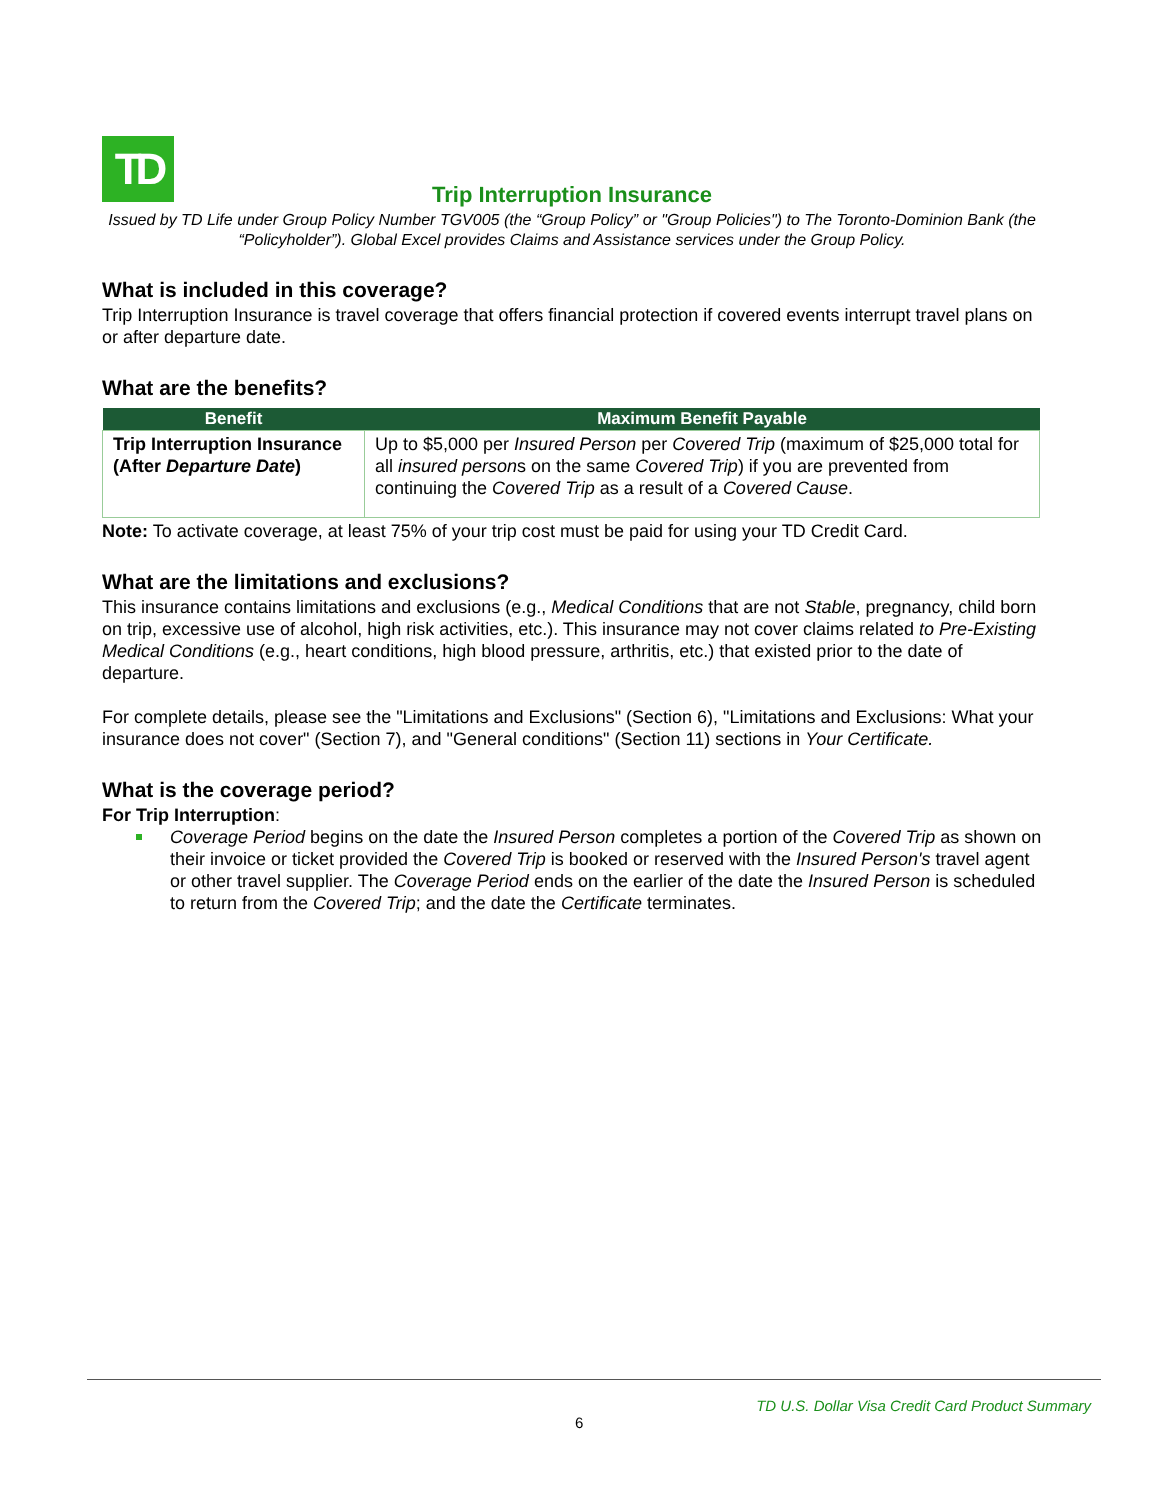TD
Trip Interruption Insurance
Issued by TD Life under Group Policy Number TGV005 (the “Group Policy” or "Group Policies") to The Toronto-Dominion Bank (the “Policyholder”). Global Excel provides Claims and Assistance services under the Group Policy.
What is included in this coverage?
Trip Interruption Insurance is travel coverage that offers financial protection if covered events interrupt travel plans on or after departure date.
What are the benefits?
| Benefit | Maximum Benefit Payable |
| --- | --- |
| Trip Interruption Insurance (After Departure Date ) | Up to $5,000 per Insured Person per Covered Trip (maximum of $25,000 total for all insured person s on the same Covered Trip ) if you are prevented from continuing the Covered Trip as a result of a Covered Cause . |
Note: To activate coverage, at least 75% of your trip cost must be paid for using your TD Credit Card.
What are the limitations and exclusions?
This insurance contains limitations and exclusions (e.g., Medical Conditions that are not Stable, pregnancy, child born on trip, excessive use of alcohol, high risk activities, etc.). This insurance may not cover claims related to Pre-Existing Medical Conditions (e.g., heart conditions, high blood pressure, arthritis, etc.) that existed prior to the date of departure.
For complete details, please see the "Limitations and Exclusions" (Section 6), "Limitations and Exclusions: What your insurance does not cover" (Section 7), and "General conditions" (Section 11) sections in Your Certificate.
What is the coverage period?
For Trip Interruption:
Coverage Period begins on the date the Insured Person completes a portion of the Covered Trip as shown on their invoice or ticket provided the Covered Trip is booked or reserved with the Insured Person's travel agent or other travel supplier. The Coverage Period ends on the earlier of the date the Insured Person is scheduled to return from the Covered Trip; and the date the Certificate terminates.
TD U.S. Dollar Visa Credit Card Product Summary
6